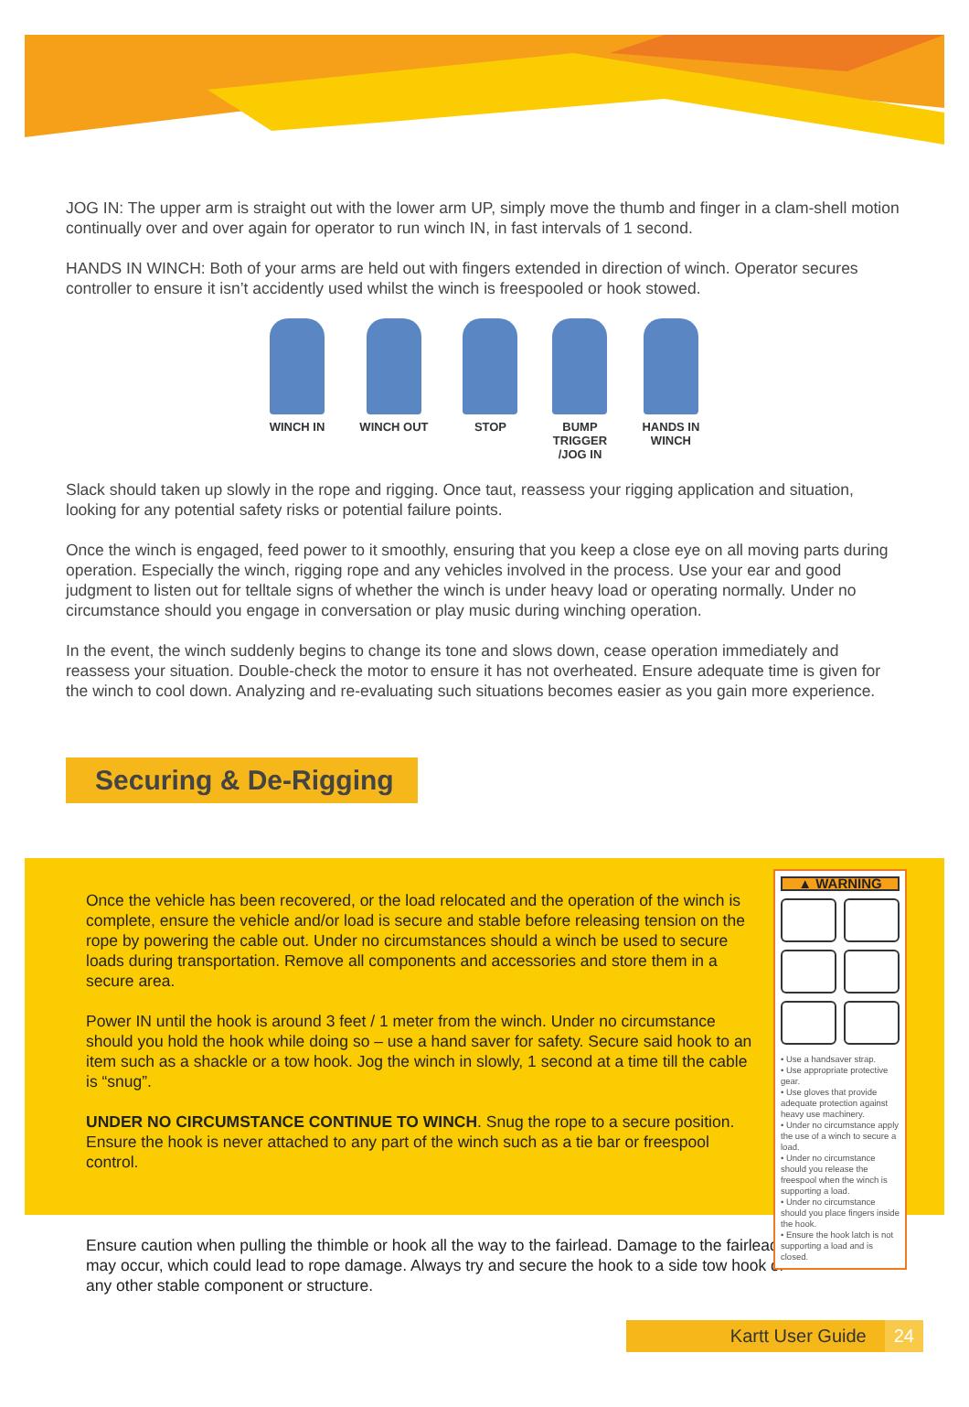JOG IN: The upper arm is straight out with the lower arm UP, simply move the thumb and finger in a clam-shell motion continually over and over again for operator to run winch IN, in fast intervals of 1 second.
HANDS IN WINCH: Both of your arms are held out with fingers extended in direction of winch. Operator secures controller to ensure it isn’t accidently used whilst the winch is freespooled or hook stowed.
WINCH IN WINCH OUT STOP BUMP
TRIGGER
/JOG IN
HANDS IN
WINCH
Slack should taken up slowly in the rope and rigging. Once taut, reassess your rigging application and situation, looking for any potential safety risks or potential failure points.
Once the winch is engaged, feed power to it smoothly, ensuring that you keep a close eye on all moving parts during operation. Especially the winch, rigging rope and any vehicles involved in the process. Use your ear and good judgment to listen out for telltale signs of whether the winch is under heavy load or operating normally. Under no circumstance should you engage in conversation or play music during winching operation.
In the event, the winch suddenly begins to change its tone and slows down, cease operation immediately and reassess your situation. Double-check the motor to ensure it has not overheated. Ensure adequate time is given for the winch to cool down. Analyzing and re-evaluating such situations becomes easier as you gain more experience.
Securing & De-Rigging
Once the vehicle has been recovered, or the load relocated and the operation of the winch is complete, ensure the vehicle and/or load is secure and stable before releasing tension on the rope by powering the cable out. Under no circumstances should a winch be used to secure loads during transportation. Remove all components and accessories and store them in a secure area.
Power IN until the hook is around 3 feet / 1 meter from the winch. Under no circumstance should you hold the hook while doing so – use a hand saver for safety. Secure said hook to an item such as a shackle or a tow hook. Jog the winch in slowly, 1 second at a time till the cable is “snug”.
UNDER NO CIRCUMSTANCE CONTINUE TO WINCH. Snug the rope to a secure position. Ensure the hook is never attached to any part of the winch such as a tie bar or freespool control.
Ensure caution when pulling the thimble or hook all the way to the fairlead. Damage to the fairlead may occur, which could lead to rope damage. Always try and secure the hook to a side tow hook or any other stable component or structure.
▲ WARNING
• Use a handsaver strap.
• Use appropriate protective gear.
• Use gloves that provide adequate protection against heavy use machinery.
• Under no circumstance apply the use of a winch to secure a load.
• Under no circumstance should you release the freespool when the winch is supporting a load.
• Under no circumstance should you place fingers inside the hook.
• Ensure the hook latch is not supporting a load and is closed.
Kartt User Guide 24